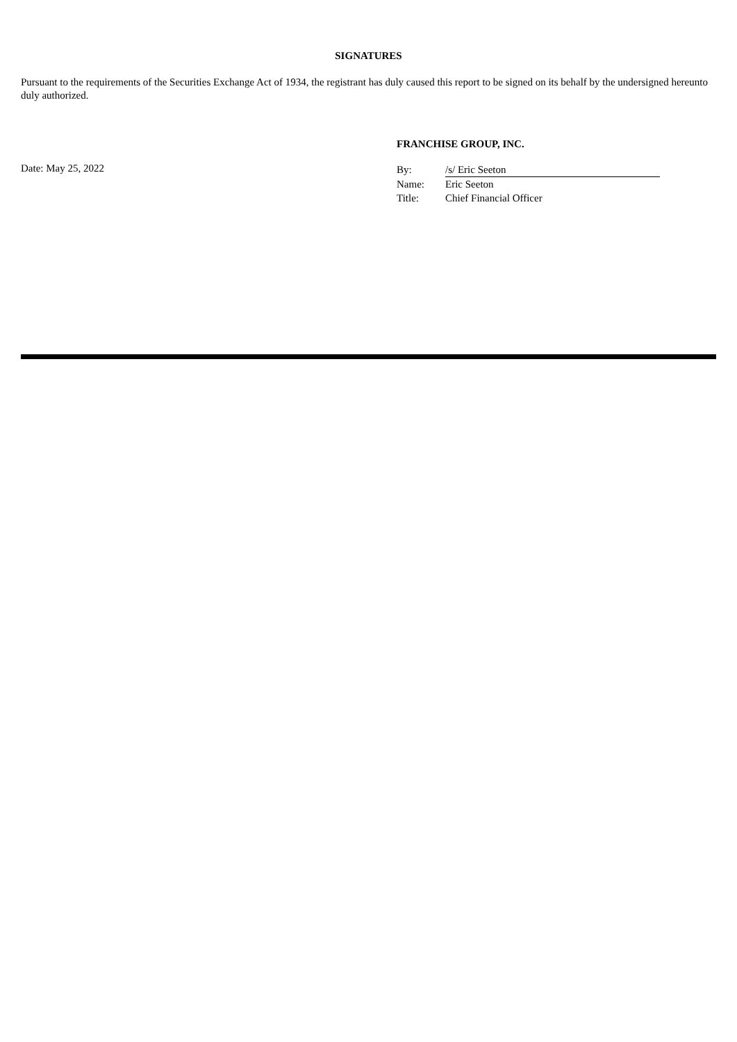SIGNATURES
Pursuant to the requirements of the Securities Exchange Act of 1934, the registrant has duly caused this report to be signed on its behalf by the undersigned hereunto duly authorized.
FRANCHISE GROUP, INC.
Date: May 25, 2022
| By: | /s/ Eric Seeton |
| Name: | Eric Seeton |
| Title: | Chief Financial Officer |